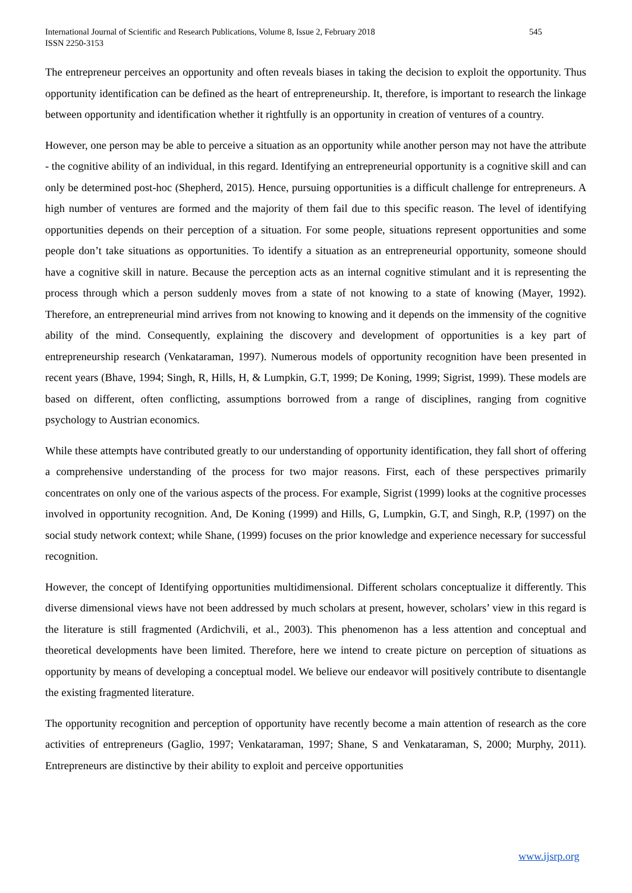International Journal of Scientific and Research Publications, Volume 8, Issue 2, February 2018
ISSN 2250-3153
545
The entrepreneur perceives an opportunity and often reveals biases in taking the decision to exploit the opportunity. Thus opportunity identification can be defined as the heart of entrepreneurship. It, therefore, is important to research the linkage between opportunity and identification whether it rightfully is an opportunity in creation of ventures of a country.
However, one person may be able to perceive a situation as an opportunity while another person may not have the attribute - the cognitive ability of an individual, in this regard. Identifying an entrepreneurial opportunity is a cognitive skill and can only be determined post-hoc (Shepherd, 2015). Hence, pursuing opportunities is a difficult challenge for entrepreneurs. A high number of ventures are formed and the majority of them fail due to this specific reason. The level of identifying opportunities depends on their perception of a situation. For some people, situations represent opportunities and some people don’t take situations as opportunities. To identify a situation as an entrepreneurial opportunity, someone should have a cognitive skill in nature. Because the perception acts as an internal cognitive stimulant and it is representing the process through which a person suddenly moves from a state of not knowing to a state of knowing (Mayer, 1992). Therefore, an entrepreneurial mind arrives from not knowing to knowing and it depends on the immensity of the cognitive ability of the mind. Consequently, explaining the discovery and development of opportunities is a key part of entrepreneurship research (Venkataraman, 1997). Numerous models of opportunity recognition have been presented in recent years (Bhave, 1994; Singh, R, Hills, H, & Lumpkin, G.T, 1999; De Koning, 1999; Sigrist, 1999). These models are based on different, often conflicting, assumptions borrowed from a range of disciplines, ranging from cognitive psychology to Austrian economics.
While these attempts have contributed greatly to our understanding of opportunity identification, they fall short of offering a comprehensive understanding of the process for two major reasons. First, each of these perspectives primarily concentrates on only one of the various aspects of the process. For example, Sigrist (1999) looks at the cognitive processes involved in opportunity recognition. And, De Koning (1999) and Hills, G, Lumpkin, G.T, and Singh, R.P, (1997) on the social study network context; while Shane, (1999) focuses on the prior knowledge and experience necessary for successful recognition.
However, the concept of Identifying opportunities multidimensional. Different scholars conceptualize it differently. This diverse dimensional views have not been addressed by much scholars at present, however, scholars’ view in this regard is the literature is still fragmented (Ardichvili, et al., 2003). This phenomenon has a less attention and conceptual and theoretical developments have been limited. Therefore, here we intend to create picture on perception of situations as opportunity by means of developing a conceptual model. We believe our endeavor will positively contribute to disentangle the existing fragmented literature.
The opportunity recognition and perception of opportunity have recently become a main attention of research as the core activities of entrepreneurs (Gaglio, 1997; Venkataraman, 1997; Shane, S and Venkataraman, S, 2000; Murphy, 2011). Entrepreneurs are distinctive by their ability to exploit and perceive opportunities
www.ijsrp.org